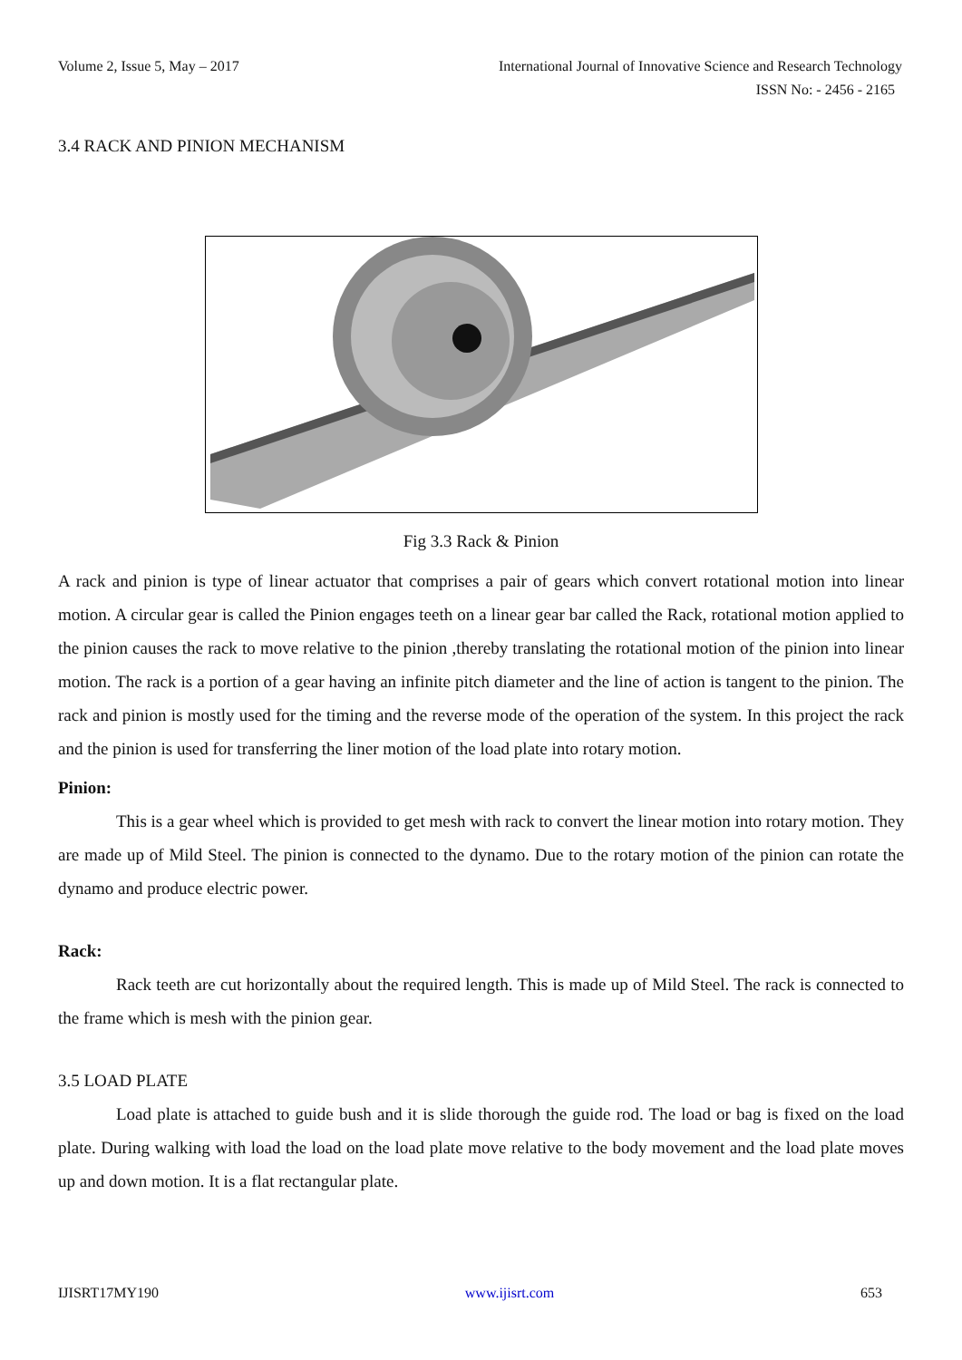Volume 2, Issue 5, May – 2017 International Journal of Innovative Science and Research Technology
ISSN No: - 2456 - 2165
3.4 RACK AND PINION MECHANISM
Fig 3.3 Rack & Pinion
A rack and pinion is type of linear actuator that comprises a pair of gears which convert rotational motion into linear motion. A circular gear is called the Pinion engages teeth on a linear gear bar called the Rack, rotational motion applied to the pinion causes the rack to move relative to the pinion ,thereby translating the rotational motion of the pinion into linear motion. The rack is a portion of a gear having an infinite pitch diameter and the line of action is tangent to the pinion. The rack and pinion is mostly used for the timing and the reverse mode of the operation of the system. In this project the rack and the pinion is used for transferring the liner motion of the load plate into rotary motion.
Pinion:
This is a gear wheel which is provided to get mesh with rack to convert the linear motion into rotary motion. They are made up of Mild Steel. The pinion is connected to the dynamo. Due to the rotary motion of the pinion can rotate the dynamo and produce electric power.
Rack:
Rack teeth are cut horizontally about the required length. This is made up of Mild Steel. The rack is connected to the frame which is mesh with the pinion gear.
3.5 LOAD PLATE
Load plate is attached to guide bush and it is slide thorough the guide rod. The load or bag is fixed on the load plate. During walking with load the load on the load plate move relative to the body movement and the load plate moves up and down motion. It is a flat rectangular plate.
IJISRT17MY190 www.ijisrt.com 653